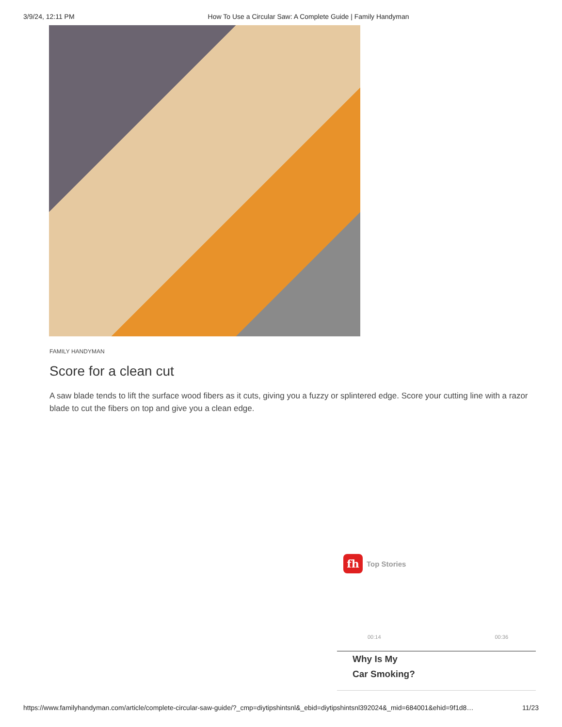3/9/24, 12:11 PM How To Use a Circular Saw: A Complete Guide | Family Handyman
FAMILY HANDYMAN
Score for a clean cut
A saw blade tends to lift the surface wood fibers as it cuts, giving you a fuzzy or splintered edge. Score your cutting line with a razor blade to cut the fibers on top and give you a clean edge.
fh
Top Stories
00:14 00:36
Why Is My
Car Smoking?
https://www.familyhandyman.com/article/complete-circular-saw-guide/?_cmp=diytipshintsnl&_ebid=diytipshintsnl392024&_mid=684001&ehid=9f1d8… 11/23